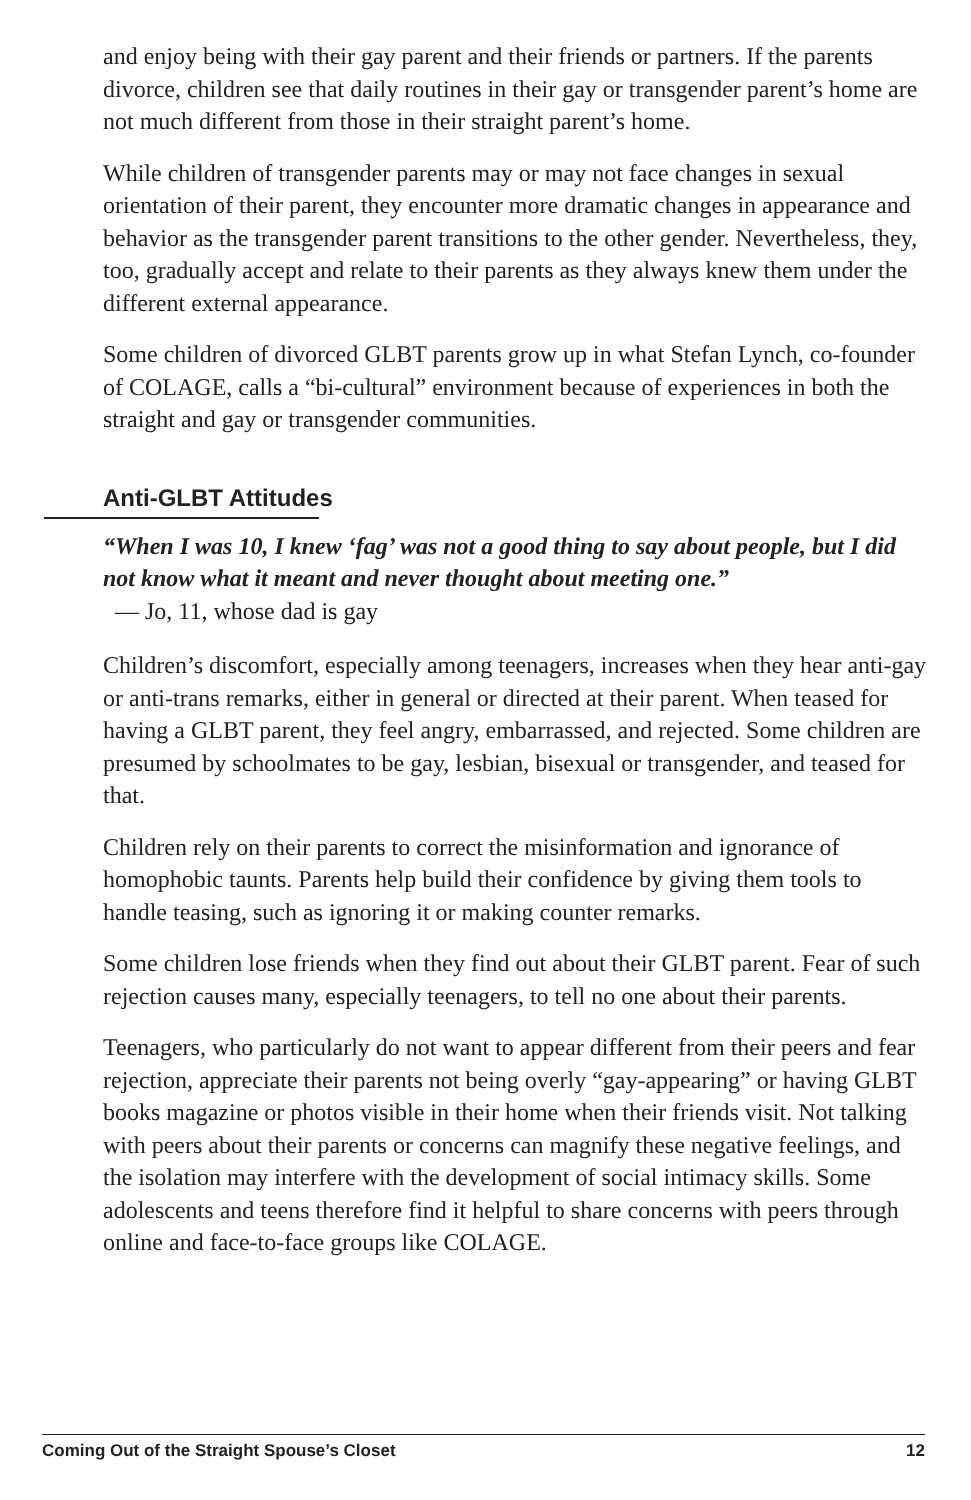and enjoy being with their gay parent and their friends or partners. If the parents divorce, children see that daily routines in their gay or transgender parent’s home are not much different from those in their straight parent’s home.
While children of transgender parents may or may not face changes in sexual orientation of their parent, they encounter more dramatic changes in appearance and behavior as the transgender parent transitions to the other gender. Nevertheless, they, too, gradually accept and relate to their parents as they always knew them under the different external appearance.
Some children of divorced GLBT parents grow up in what Stefan Lynch, co-founder of COLAGE, calls a “bi-cultural” environment because of experiences in both the straight and gay or transgender communities.
Anti-GLBT Attitudes
“When I was 10, I knew ‘fag’ was not a good thing to say about people, but I did not know what it meant and never thought about meeting one.”
— Jo, 11, whose dad is gay
Children’s discomfort, especially among teenagers, increases when they hear anti-gay or anti-trans remarks, either in general or directed at their parent. When teased for having a GLBT parent, they feel angry, embarrassed, and rejected. Some children are presumed by schoolmates to be gay, lesbian, bisexual or transgender, and teased for that.
Children rely on their parents to correct the misinformation and ignorance of homophobic taunts. Parents help build their confidence by giving them tools to handle teasing, such as ignoring it or making counter remarks.
Some children lose friends when they find out about their GLBT parent. Fear of such rejection causes many, especially teenagers, to tell no one about their parents.
Teenagers, who particularly do not want to appear different from their peers and fear rejection, appreciate their parents not being overly “gay-appearing” or having GLBT books magazine or photos visible in their home when their friends visit. Not talking with peers about their parents or concerns can magnify these negative feelings, and the isolation may interfere with the development of social intimacy skills. Some adolescents and teens therefore find it helpful to share concerns with peers through online and face-to-face groups like COLAGE.
Coming Out of the Straight Spouse’s Closet 12